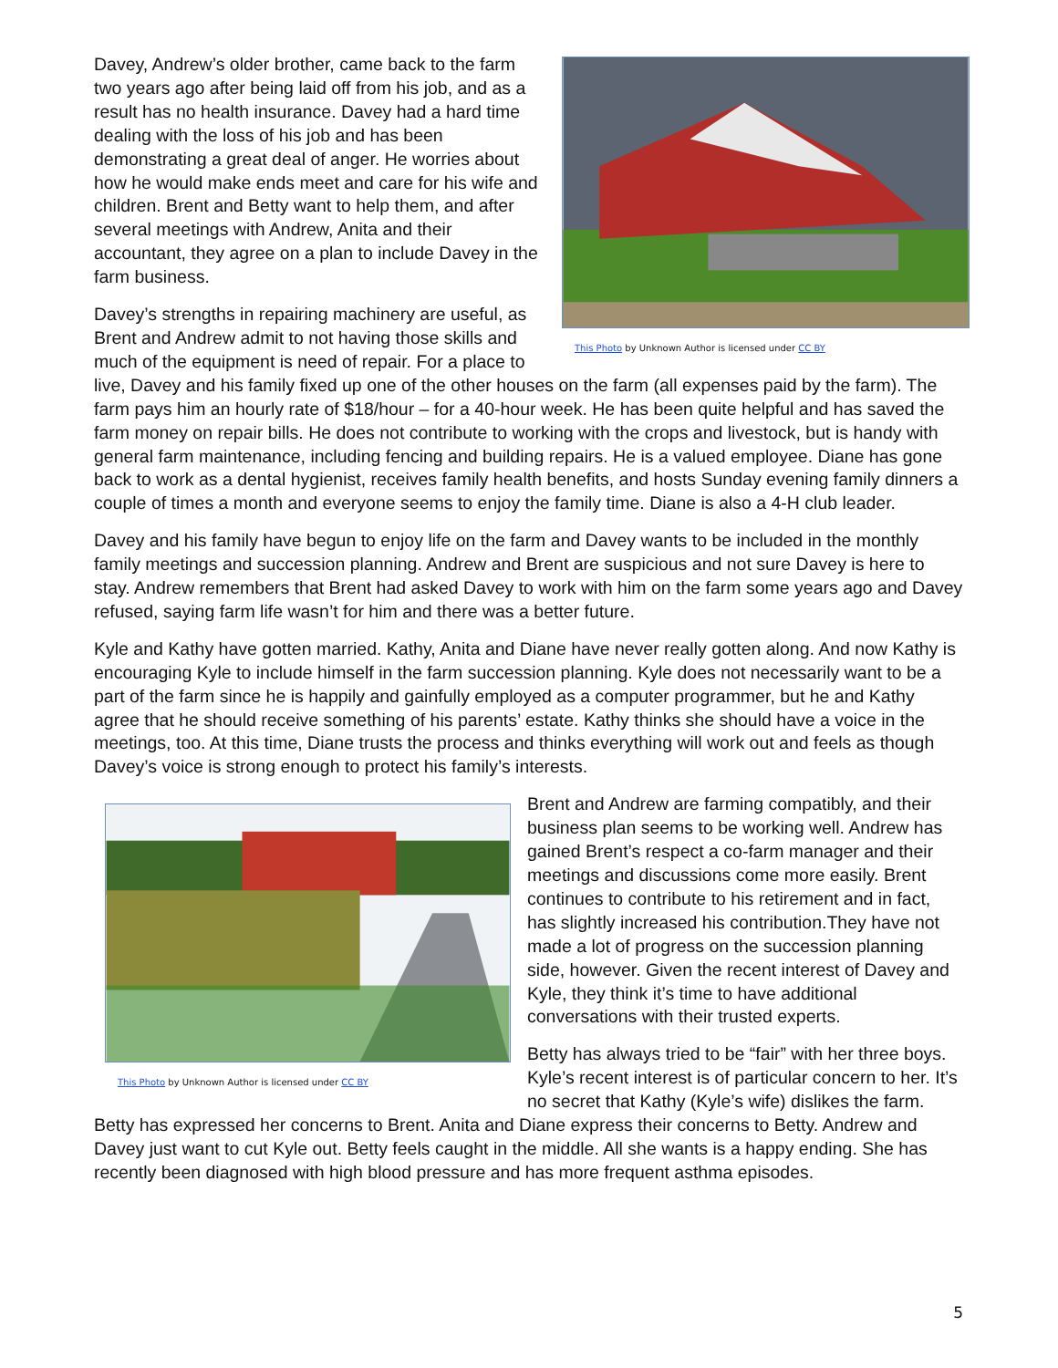This Photo by Unknown Author is licensed under CC BY
Davey, Andrew’s older brother, came back to the farm two years ago after being laid off from his job, and as a result has no health insurance. Davey had a hard time dealing with the loss of his job and has been demonstrating a great deal of anger. He worries about how he would make ends meet and care for his wife and children. Brent and Betty want to help them, and after several meetings with Andrew, Anita and their accountant, they agree on a plan to include Davey in the farm business.
Davey’s strengths in repairing machinery are useful, as Brent and Andrew admit to not having those skills and much of the equipment is need of repair. For a place to live, Davey and his family fixed up one of the other houses on the farm (all expenses paid by the farm). The farm pays him an hourly rate of $18/hour – for a 40-hour week. He has been quite helpful and has saved the farm money on repair bills. He does not contribute to working with the crops and livestock, but is handy with general farm maintenance, including fencing and building repairs. He is a valued employee. Diane has gone back to work as a dental hygienist, receives family health benefits, and hosts Sunday evening family dinners a couple of times a month and everyone seems to enjoy the family time. Diane is also a 4-H club leader.
Davey and his family have begun to enjoy life on the farm and Davey wants to be included in the monthly family meetings and succession planning. Andrew and Brent are suspicious and not sure Davey is here to stay. Andrew remembers that Brent had asked Davey to work with him on the farm some years ago and Davey refused, saying farm life wasn’t for him and there was a better future.
Kyle and Kathy have gotten married. Kathy, Anita and Diane have never really gotten along. And now Kathy is encouraging Kyle to include himself in the farm succession planning. Kyle does not necessarily want to be a part of the farm since he is happily and gainfully employed as a computer programmer, but he and Kathy agree that he should receive something of his parents’ estate. Kathy thinks she should have a voice in the meetings, too. At this time, Diane trusts the process and thinks everything will work out and feels as though Davey’s voice is strong enough to protect his family’s interests.
This Photo by Unknown Author is licensed under CC BY
Brent and Andrew are farming compatibly, and their business plan seems to be working well. Andrew has gained Brent’s respect a co-farm manager and their meetings and discussions come more easily. Brent continues to contribute to his retirement and in fact, has slightly increased his contribution.They have not made a lot of progress on the succession planning side, however. Given the recent interest of Davey and Kyle, they think it’s time to have additional conversations with their trusted experts.
Betty has always tried to be “fair” with her three boys. Kyle’s recent interest is of particular concern to her. It’s no secret that Kathy (Kyle’s wife) dislikes the farm. Betty has expressed her concerns to Brent. Anita and Diane express their concerns to Betty. Andrew and Davey just want to cut Kyle out. Betty feels caught in the middle. All she wants is a happy ending. She has recently been diagnosed with high blood pressure and has more frequent asthma episodes.
5